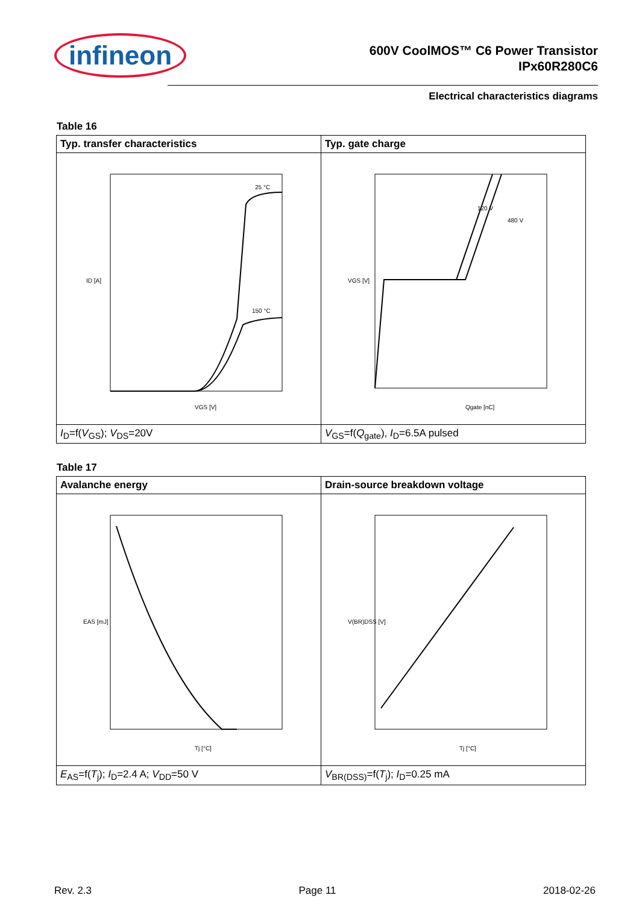infineon
600V CoolMOS™ C6 Power Transistor
IPx60R280C6
Electrical characteristics diagrams
Table 16
| Typ. transfer characteristics | Typ. gate charge |
| --- | --- |
| 25 °C 150 °C VGS [V] ID [A] | 120 V 480 V Qgate [nC] VGS [V] |
| I<sub>D</sub>=f( V<sub>GS</sub>); V<sub>DS</sub>=20V | V<sub>GS</sub>=f( Q<sub>gate</sub>), I<sub>D</sub>=6.5A pulsed |
Table 17
| Avalanche energy | Drain-source breakdown voltage |
| --- | --- |
| Tj [°C] EAS [mJ] | Tj [°C] V(BR)DSS [V] |
| E<sub>AS</sub>=f( T<sub>j</sub>); I<sub>D</sub>=2.4 A; V<sub>DD</sub>=50 V | V<sub>BR(DSS)</sub>=f( T<sub>j</sub>); I<sub>D</sub>=0.25 mA |
Rev. 2.3 Page 11 2018-02-26